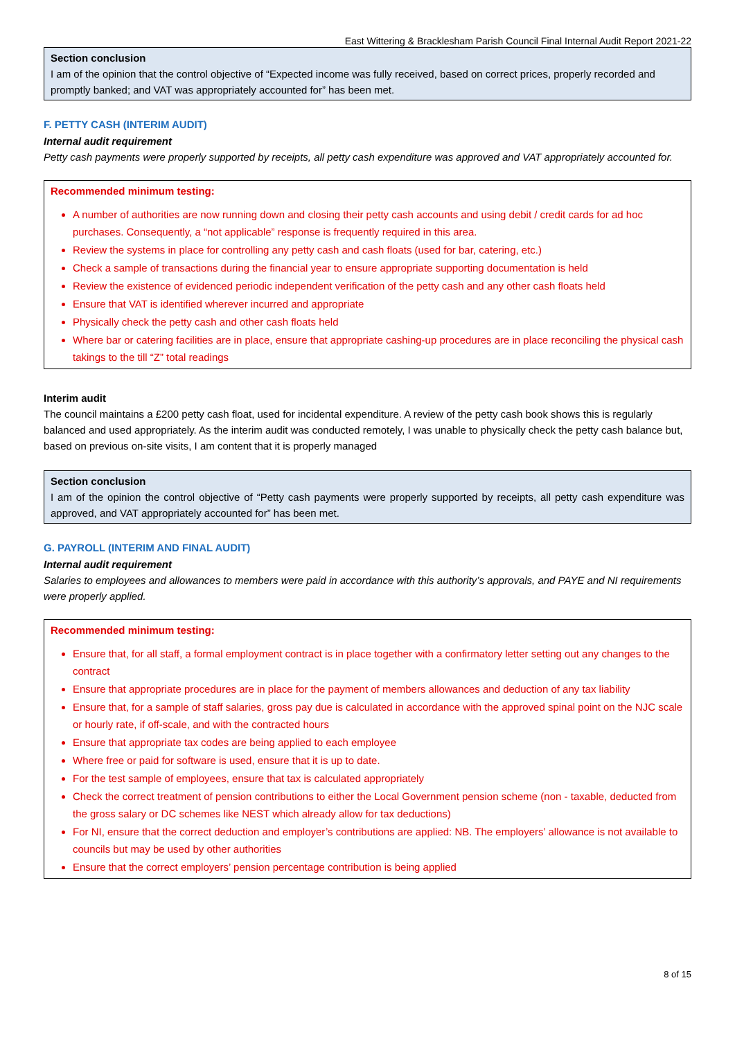East Wittering & Bracklesham Parish Council Final Internal Audit Report 2021-22
Section conclusion
I am of the opinion that the control objective of “Expected income was fully received, based on correct prices, properly recorded and promptly banked; and VAT was appropriately accounted for” has been met.
F. PETTY CASH (INTERIM AUDIT)
Internal audit requirement
Petty cash payments were properly supported by receipts, all petty cash expenditure was approved and VAT appropriately accounted for.
Recommended minimum testing:
A number of authorities are now running down and closing their petty cash accounts and using debit / credit cards for ad hoc purchases. Consequently, a “not applicable” response is frequently required in this area.
Review the systems in place for controlling any petty cash and cash floats (used for bar, catering, etc.)
Check a sample of transactions during the financial year to ensure appropriate supporting documentation is held
Review the existence of evidenced periodic independent verification of the petty cash and any other cash floats held
Ensure that VAT is identified wherever incurred and appropriate
Physically check the petty cash and other cash floats held
Where bar or catering facilities are in place, ensure that appropriate cashing-up procedures are in place reconciling the physical cash takings to the till “Z” total readings
Interim audit
The council maintains a £200 petty cash float, used for incidental expenditure. A review of the petty cash book shows this is regularly balanced and used appropriately. As the interim audit was conducted remotely, I was unable to physically check the petty cash balance but, based on previous on-site visits, I am content that it is properly managed
Section conclusion
I am of the opinion the control objective of “Petty cash payments were properly supported by receipts, all petty cash expenditure was approved, and VAT appropriately accounted for” has been met.
G. PAYROLL (INTERIM AND FINAL AUDIT)
Internal audit requirement
Salaries to employees and allowances to members were paid in accordance with this authority’s approvals, and PAYE and NI requirements were properly applied.
Recommended minimum testing:
Ensure that, for all staff, a formal employment contract is in place together with a confirmatory letter setting out any changes to the contract
Ensure that appropriate procedures are in place for the payment of members allowances and deduction of any tax liability
Ensure that, for a sample of staff salaries, gross pay due is calculated in accordance with the approved spinal point on the NJC scale or hourly rate, if off-scale, and with the contracted hours
Ensure that appropriate tax codes are being applied to each employee
Where free or paid for software is used, ensure that it is up to date.
For the test sample of employees, ensure that tax is calculated appropriately
Check the correct treatment of pension contributions to either the Local Government pension scheme (non - taxable, deducted from the gross salary or DC schemes like NEST which already allow for tax deductions)
For NI, ensure that the correct deduction and employer’s contributions are applied: NB. The employers’ allowance is not available to councils but may be used by other authorities
Ensure that the correct employers’ pension percentage contribution is being applied
8 of 15